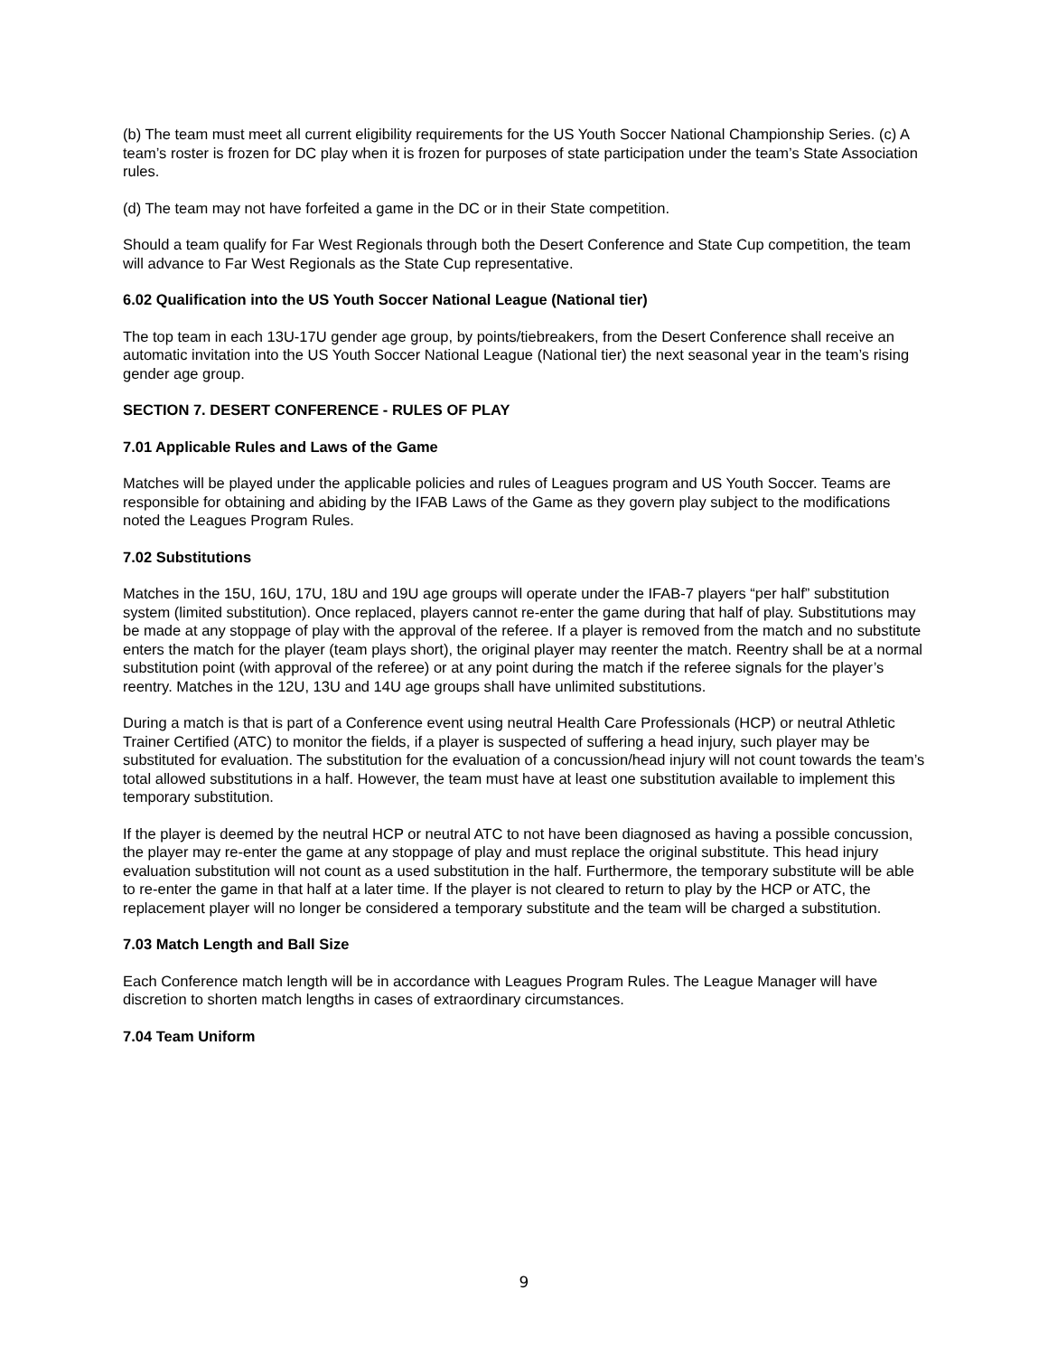(b) The team must meet all current eligibility requirements for the US Youth Soccer National Championship Series. (c) A team’s roster is frozen for DC play when it is frozen for purposes of state participation under the team’s State Association rules.
(d) The team may not have forfeited a game in the DC or in their State competition.
Should a team qualify for Far West Regionals through both the Desert Conference and State Cup competition, the team will advance to Far West Regionals as the State Cup representative.
6.02 Qualification into the US Youth Soccer National League (National tier)
The top team in each 13U-17U gender age group, by points/tiebreakers, from the Desert Conference shall receive an automatic invitation into the US Youth Soccer National League (National tier) the next seasonal year in the team’s rising gender age group.
SECTION 7. DESERT CONFERENCE - RULES OF PLAY
7.01 Applicable Rules and Laws of the Game
Matches will be played under the applicable policies and rules of Leagues program and US Youth Soccer. Teams are responsible for obtaining and abiding by the IFAB Laws of the Game as they govern play subject to the modifications noted the Leagues Program Rules.
7.02 Substitutions
Matches in the 15U, 16U, 17U, 18U and 19U age groups will operate under the IFAB-7 players “per half” substitution system (limited substitution). Once replaced, players cannot re-enter the game during that half of play. Substitutions may be made at any stoppage of play with the approval of the referee. If a player is removed from the match and no substitute enters the match for the player (team plays short), the original player may reenter the match. Reentry shall be at a normal substitution point (with approval of the referee) or at any point during the match if the referee signals for the player’s reentry. Matches in the 12U, 13U and 14U age groups shall have unlimited substitutions.
During a match is that is part of a Conference event using neutral Health Care Professionals (HCP) or neutral Athletic Trainer Certified (ATC) to monitor the fields, if a player is suspected of suffering a head injury, such player may be substituted for evaluation. The substitution for the evaluation of a concussion/head injury will not count towards the team’s total allowed substitutions in a half. However, the team must have at least one substitution available to implement this temporary substitution.
If the player is deemed by the neutral HCP or neutral ATC to not have been diagnosed as having a possible concussion, the player may re-enter the game at any stoppage of play and must replace the original substitute. This head injury evaluation substitution will not count as a used substitution in the half. Furthermore, the temporary substitute will be able to re-enter the game in that half at a later time. If the player is not cleared to return to play by the HCP or ATC, the replacement player will no longer be considered a temporary substitute and the team will be charged a substitution.
7.03 Match Length and Ball Size
Each Conference match length will be in accordance with Leagues Program Rules. The League Manager will have discretion to shorten match lengths in cases of extraordinary circumstances.
7.04 Team Uniform
9